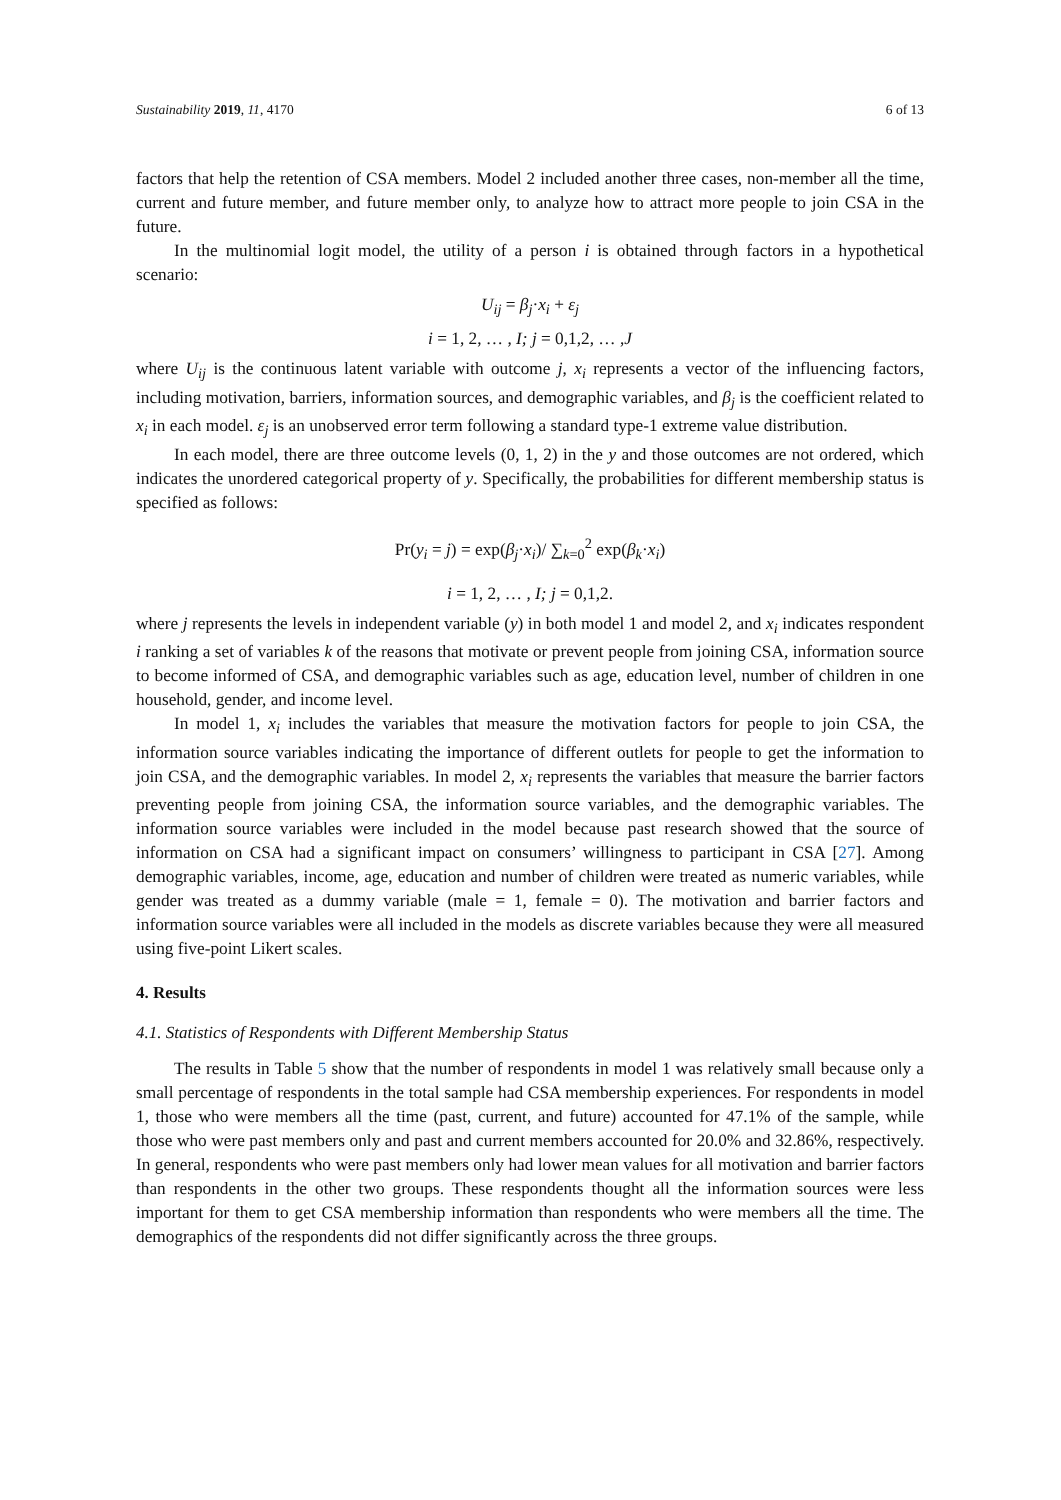Sustainability 2019, 11, 4170 6 of 13
factors that help the retention of CSA members. Model 2 included another three cases, non-member all the time, current and future member, and future member only, to analyze how to attract more people to join CSA in the future.
In the multinomial logit model, the utility of a person i is obtained through factors in a hypothetical scenario:
U<sub>ij</sub> = β<sub>j</sub>·x<sub>i</sub> + ε<sub>j</sub>
i = 1, 2, … , I; j = 0,1,2, … ,J
where U<sub>ij</sub> is the continuous latent variable with outcome j, x<sub>i</sub> represents a vector of the influencing factors, including motivation, barriers, information sources, and demographic variables, and β<sub>j</sub> is the coefficient related to x<sub>i</sub> in each model. ε<sub>j</sub> is an unobserved error term following a standard type-1 extreme value distribution.
In each model, there are three outcome levels (0, 1, 2) in the y and those outcomes are not ordered, which indicates the unordered categorical property of y. Specifically, the probabilities for different membership status is specified as follows:
Pr(y<sub>i</sub> = j) = exp(β<sub>j</sub>·x<sub>i</sub>)/ ∑<sub>k=0</sub><sup>2</sup> exp(β<sub>k</sub>·x<sub>i</sub>)
i = 1, 2, … , I; j = 0,1,2.
where j represents the levels in independent variable (y) in both model 1 and model 2, and x<sub>i</sub> indicates respondent i ranking a set of variables k of the reasons that motivate or prevent people from joining CSA, information source to become informed of CSA, and demographic variables such as age, education level, number of children in one household, gender, and income level.
In model 1, x<sub>i</sub> includes the variables that measure the motivation factors for people to join CSA, the information source variables indicating the importance of different outlets for people to get the information to join CSA, and the demographic variables. In model 2, x<sub>i</sub> represents the variables that measure the barrier factors preventing people from joining CSA, the information source variables, and the demographic variables. The information source variables were included in the model because past research showed that the source of information on CSA had a significant impact on consumers’ willingness to participant in CSA [27]. Among demographic variables, income, age, education and number of children were treated as numeric variables, while gender was treated as a dummy variable (male = 1, female = 0). The motivation and barrier factors and information source variables were all included in the models as discrete variables because they were all measured using five-point Likert scales.
4. Results
4.1. Statistics of Respondents with Different Membership Status
The results in Table 5 show that the number of respondents in model 1 was relatively small because only a small percentage of respondents in the total sample had CSA membership experiences. For respondents in model 1, those who were members all the time (past, current, and future) accounted for 47.1% of the sample, while those who were past members only and past and current members accounted for 20.0% and 32.86%, respectively. In general, respondents who were past members only had lower mean values for all motivation and barrier factors than respondents in the other two groups. These respondents thought all the information sources were less important for them to get CSA membership information than respondents who were members all the time. The demographics of the respondents did not differ significantly across the three groups.